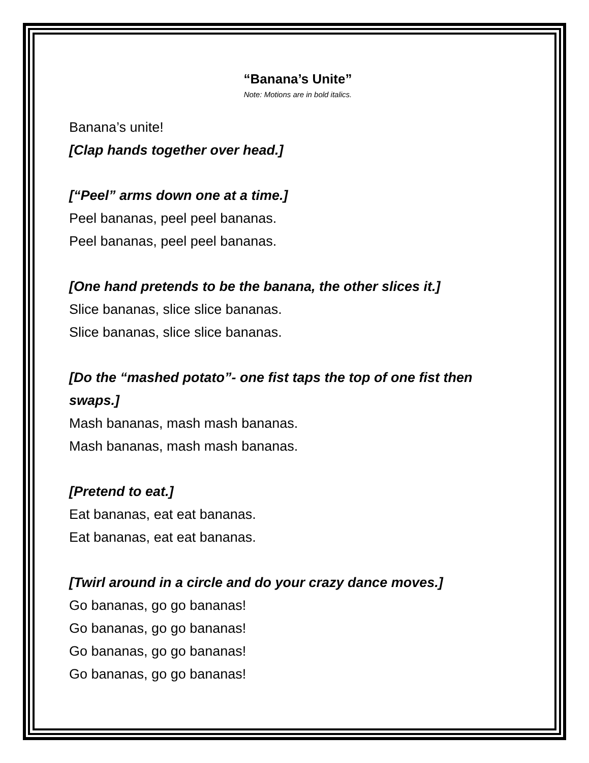“Banana’s Unite”
Note: Motions are in bold italics.
Banana’s unite!
[Clap hands together over head.]
[“Peel” arms down one at a time.]
Peel bananas, peel peel bananas.
Peel bananas, peel peel bananas.
[One hand pretends to be the banana, the other slices it.]
Slice bananas, slice slice bananas.
Slice bananas, slice slice bananas.
[Do the “mashed potato”- one fist taps the top of one fist then swaps.]
Mash bananas, mash mash bananas.
Mash bananas, mash mash bananas.
[Pretend to eat.]
Eat bananas, eat eat bananas.
Eat bananas, eat eat bananas.
[Twirl around in a circle and do your crazy dance moves.]
Go bananas, go go bananas!
Go bananas, go go bananas!
Go bananas, go go bananas!
Go bananas, go go bananas!